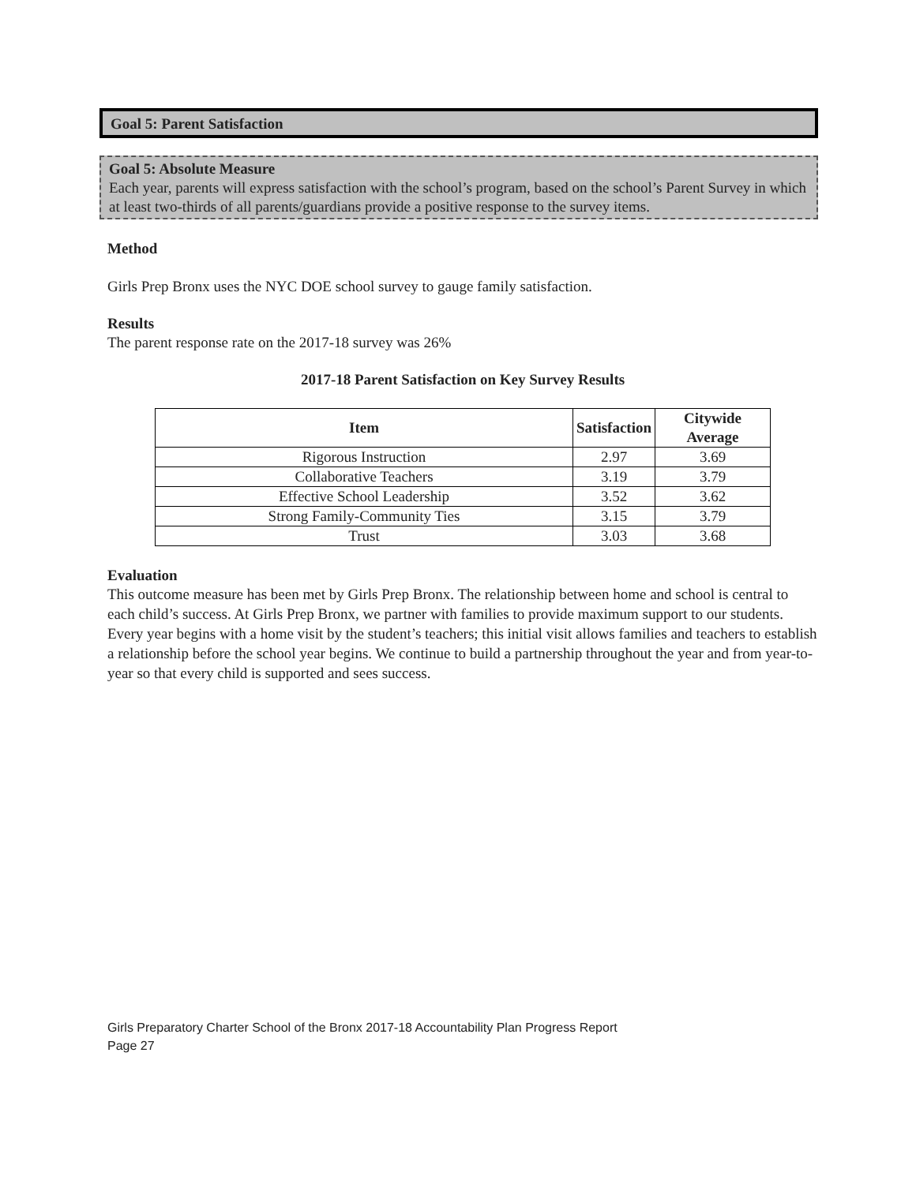Goal 5: Parent Satisfaction
Goal 5: Absolute Measure
Each year, parents will express satisfaction with the school’s program, based on the school’s Parent Survey in which at least two-thirds of all parents/guardians provide a positive response to the survey items.
Method
Girls Prep Bronx uses the NYC DOE school survey to gauge family satisfaction.
Results
The parent response rate on the 2017-18 survey was 26%
2017-18 Parent Satisfaction on Key Survey Results
| Item | Satisfaction | Citywide Average |
| --- | --- | --- |
| Rigorous Instruction | 2.97 | 3.69 |
| Collaborative Teachers | 3.19 | 3.79 |
| Effective School Leadership | 3.52 | 3.62 |
| Strong Family-Community Ties | 3.15 | 3.79 |
| Trust | 3.03 | 3.68 |
Evaluation
This outcome measure has been met by Girls Prep Bronx. The relationship between home and school is central to each child’s success. At Girls Prep Bronx, we partner with families to provide maximum support to our students. Every year begins with a home visit by the student’s teachers; this initial visit allows families and teachers to establish a relationship before the school year begins. We continue to build a partnership throughout the year and from year-to-year so that every child is supported and sees success.
Girls Preparatory Charter School of the Bronx 2017-18 Accountability Plan Progress Report
Page 27